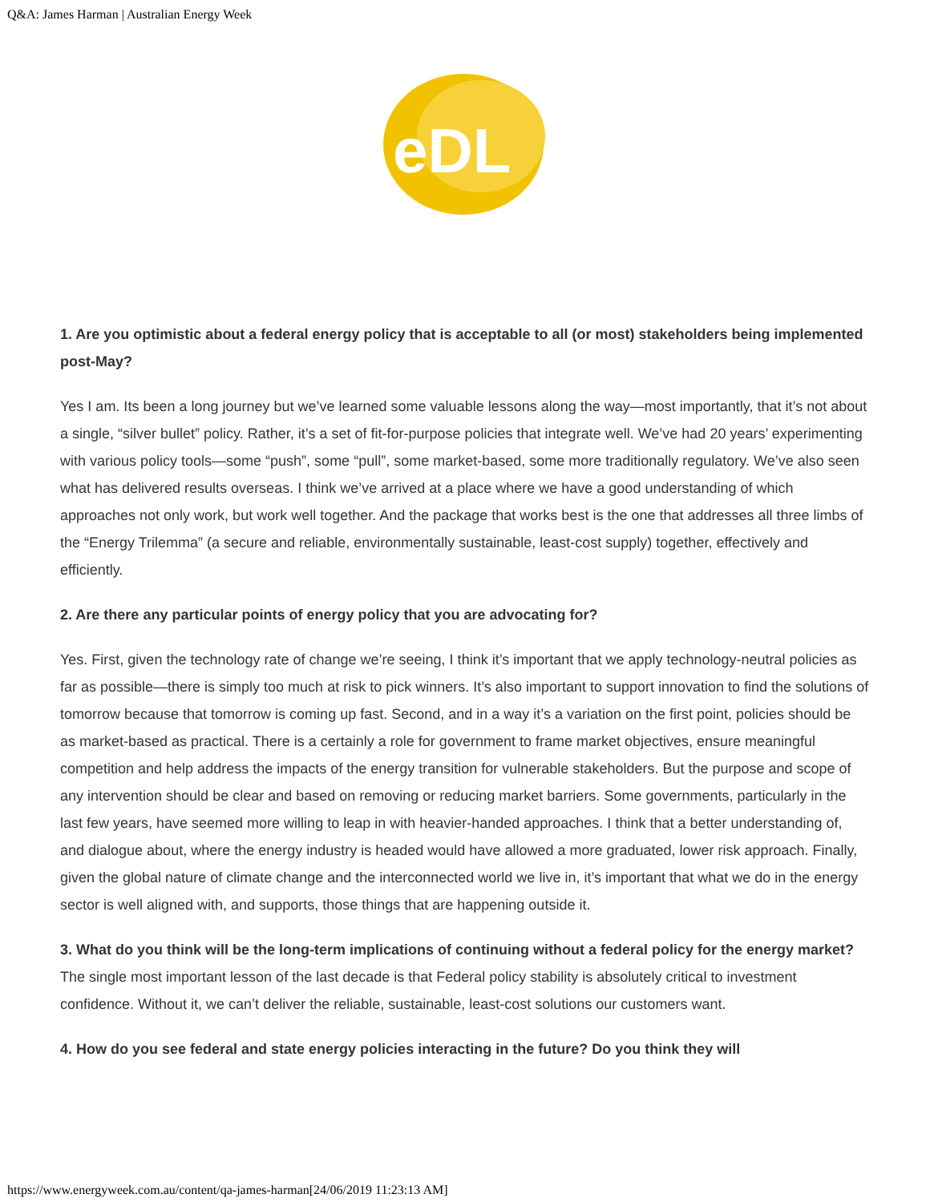Q&A: James Harman | Australian Energy Week
eDL
1. Are you optimistic about a federal energy policy that is acceptable to all (or most) stakeholders being implemented post-May?
Yes I am. Its been a long journey but we’ve learned some valuable lessons along the way—most importantly, that it’s not about a single, “silver bullet” policy. Rather, it’s a set of fit-for-purpose policies that integrate well. We’ve had 20 years’ experimenting with various policy tools—some “push”, some “pull”, some market-based, some more traditionally regulatory. We’ve also seen what has delivered results overseas. I think we’ve arrived at a place where we have a good understanding of which approaches not only work, but work well together. And the package that works best is the one that addresses all three limbs of the “Energy Trilemma” (a secure and reliable, environmentally sustainable, least-cost supply) together, effectively and efficiently.
2. Are there any particular points of energy policy that you are advocating for?
Yes. First, given the technology rate of change we’re seeing, I think it’s important that we apply technology-neutral policies as far as possible—there is simply too much at risk to pick winners. It’s also important to support innovation to find the solutions of tomorrow because that tomorrow is coming up fast. Second, and in a way it’s a variation on the first point, policies should be as market-based as practical. There is a certainly a role for government to frame market objectives, ensure meaningful competition and help address the impacts of the energy transition for vulnerable stakeholders. But the purpose and scope of any intervention should be clear and based on removing or reducing market barriers. Some governments, particularly in the last few years, have seemed more willing to leap in with heavier-handed approaches. I think that a better understanding of, and dialogue about, where the energy industry is headed would have allowed a more graduated, lower risk approach. Finally, given the global nature of climate change and the interconnected world we live in, it’s important that what we do in the energy sector is well aligned with, and supports, those things that are happening outside it.
3. What do you think will be the long-term implications of continuing without a federal policy for the energy market?
The single most important lesson of the last decade is that Federal policy stability is absolutely critical to investment confidence. Without it, we can’t deliver the reliable, sustainable, least-cost solutions our customers want.
4. How do you see federal and state energy policies interacting in the future? Do you think they will
https://www.energyweek.com.au/content/qa-james-harman[24/06/2019 11:23:13 AM]